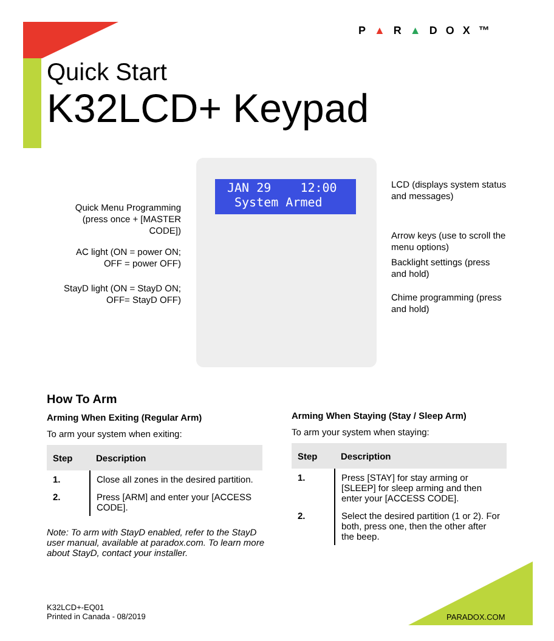P▲R▲DOX™
Quick Start
K32LCD+ Keypad
JAN 29 12:00
System Armed
Quick Menu Programming (press once + [MASTER CODE])
AC light (ON = power ON; OFF = power OFF)
StayD light (ON = StayD ON; OFF= StayD OFF)
LCD (displays system status and messages)
Arrow keys (use to scroll the menu options)
Backlight settings (press and hold)
Chime programming (press and hold)
How To Arm
Arming When Exiting (Regular Arm)
To arm your system when exiting:
| Step | Description |
| --- | --- |
| 1. | Close all zones in the desired partition. |
| 2. | Press [ARM] and enter your [ACCESS CODE]. |
Note: To arm with StayD enabled, refer to the StayD user manual, available at paradox.com. To learn more about StayD, contact your installer.
Arming When Staying (Stay / Sleep Arm)
To arm your system when staying:
| Step | Description |
| --- | --- |
| 1. | Press [STAY] for stay arming or [SLEEP] for sleep arming and then enter your [ACCESS CODE]. |
| 2. | Select the desired partition (1 or 2). For both, press one, then the other after the beep. |
K32LCD+-EQ01
Printed in Canada - 08/2019
PARADOX.COM